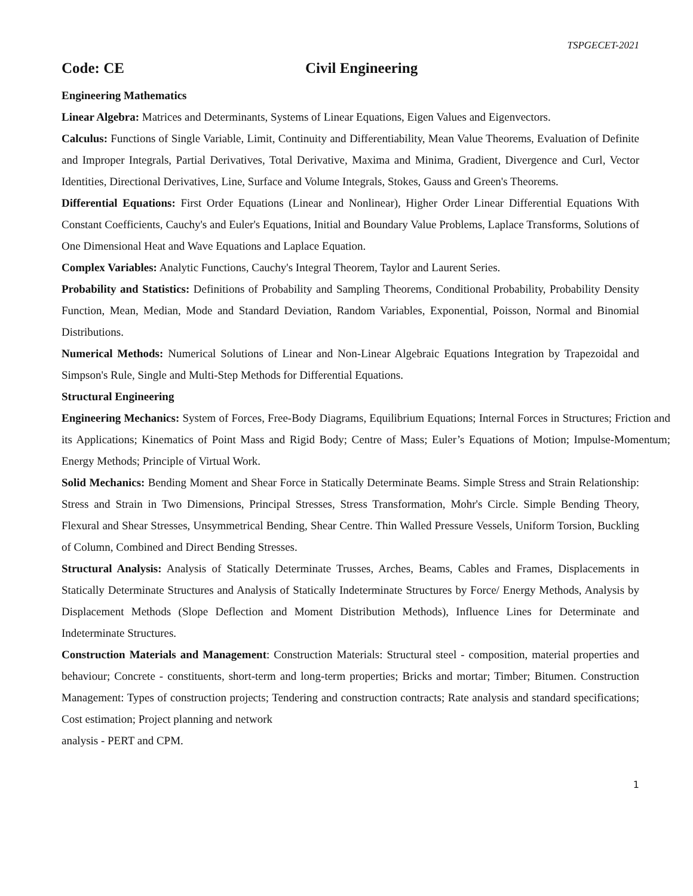TSPGECET-2021
Code: CE Civil Engineering
Engineering Mathematics
Linear Algebra: Matrices and Determinants, Systems of Linear Equations, Eigen Values and Eigenvectors.
Calculus: Functions of Single Variable, Limit, Continuity and Differentiability, Mean Value Theorems, Evaluation of Definite and Improper Integrals, Partial Derivatives, Total Derivative, Maxima and Minima, Gradient, Divergence and Curl, Vector Identities, Directional Derivatives, Line, Surface and Volume Integrals, Stokes, Gauss and Green's Theorems.
Differential Equations: First Order Equations (Linear and Nonlinear), Higher Order Linear Differential Equations With Constant Coefficients, Cauchy's and Euler's Equations, Initial and Boundary Value Problems, Laplace Transforms, Solutions of One Dimensional Heat and Wave Equations and Laplace Equation.
Complex Variables: Analytic Functions, Cauchy's Integral Theorem, Taylor and Laurent Series.
Probability and Statistics: Definitions of Probability and Sampling Theorems, Conditional Probability, Probability Density Function, Mean, Median, Mode and Standard Deviation, Random Variables, Exponential, Poisson, Normal and Binomial Distributions.
Numerical Methods: Numerical Solutions of Linear and Non-Linear Algebraic Equations Integration by Trapezoidal and Simpson's Rule, Single and Multi-Step Methods for Differential Equations.
Structural Engineering
Engineering Mechanics: System of Forces, Free-Body Diagrams, Equilibrium Equations; Internal Forces in Structures; Friction and its Applications; Kinematics of Point Mass and Rigid Body; Centre of Mass; Euler’s Equations of Motion; Impulse-Momentum; Energy Methods; Principle of Virtual Work.
Solid Mechanics: Bending Moment and Shear Force in Statically Determinate Beams. Simple Stress and Strain Relationship: Stress and Strain in Two Dimensions, Principal Stresses, Stress Transformation, Mohr's Circle. Simple Bending Theory, Flexural and Shear Stresses, Unsymmetrical Bending, Shear Centre. Thin Walled Pressure Vessels, Uniform Torsion, Buckling of Column, Combined and Direct Bending Stresses.
Structural Analysis: Analysis of Statically Determinate Trusses, Arches, Beams, Cables and Frames, Displacements in Statically Determinate Structures and Analysis of Statically Indeterminate Structures by Force/ Energy Methods, Analysis by Displacement Methods (Slope Deflection and Moment Distribution Methods), Influence Lines for Determinate and Indeterminate Structures.
Construction Materials and Management: Construction Materials: Structural steel - composition, material properties and behaviour; Concrete - constituents, short-term and long-term properties; Bricks and mortar; Timber; Bitumen. Construction Management: Types of construction projects; Tendering and construction contracts; Rate analysis and standard specifications; Cost estimation; Project planning and network
analysis - PERT and CPM.
1